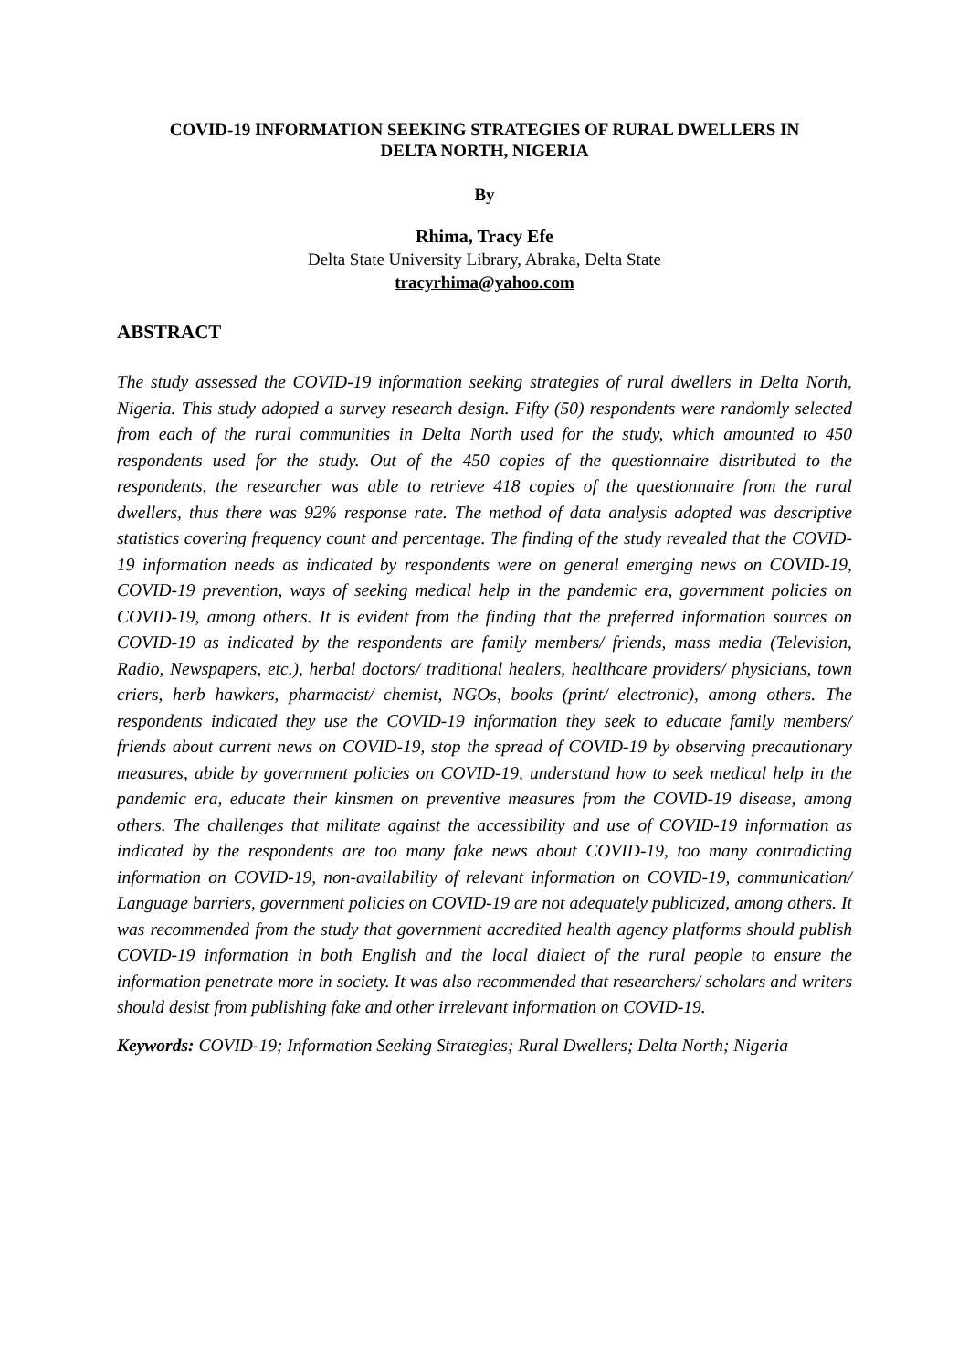COVID-19 INFORMATION SEEKING STRATEGIES OF RURAL DWELLERS IN
DELTA NORTH, NIGERIA
By
Rhima, Tracy Efe
Delta State University Library, Abraka, Delta State
tracyrhima@yahoo.com
ABSTRACT
The study assessed the COVID-19 information seeking strategies of rural dwellers in Delta North, Nigeria. This study adopted a survey research design. Fifty (50) respondents were randomly selected from each of the rural communities in Delta North used for the study, which amounted to 450 respondents used for the study. Out of the 450 copies of the questionnaire distributed to the respondents, the researcher was able to retrieve 418 copies of the questionnaire from the rural dwellers, thus there was 92% response rate. The method of data analysis adopted was descriptive statistics covering frequency count and percentage. The finding of the study revealed that the COVID-19 information needs as indicated by respondents were on general emerging news on COVID-19, COVID-19 prevention, ways of seeking medical help in the pandemic era, government policies on COVID-19, among others. It is evident from the finding that the preferred information sources on COVID-19 as indicated by the respondents are family members/ friends, mass media (Television, Radio, Newspapers, etc.), herbal doctors/ traditional healers, healthcare providers/ physicians, town criers, herb hawkers, pharmacist/ chemist, NGOs, books (print/ electronic), among others. The respondents indicated they use the COVID-19 information they seek to educate family members/ friends about current news on COVID-19, stop the spread of COVID-19 by observing precautionary measures, abide by government policies on COVID-19, understand how to seek medical help in the pandemic era, educate their kinsmen on preventive measures from the COVID-19 disease, among others. The challenges that militate against the accessibility and use of COVID-19 information as indicated by the respondents are too many fake news about COVID-19, too many contradicting information on COVID-19, non-availability of relevant information on COVID-19, communication/ Language barriers, government policies on COVID-19 are not adequately publicized, among others. It was recommended from the study that government accredited health agency platforms should publish COVID-19 information in both English and the local dialect of the rural people to ensure the information penetrate more in society. It was also recommended that researchers/ scholars and writers should desist from publishing fake and other irrelevant information on COVID-19.
Keywords: COVID-19; Information Seeking Strategies; Rural Dwellers; Delta North; Nigeria